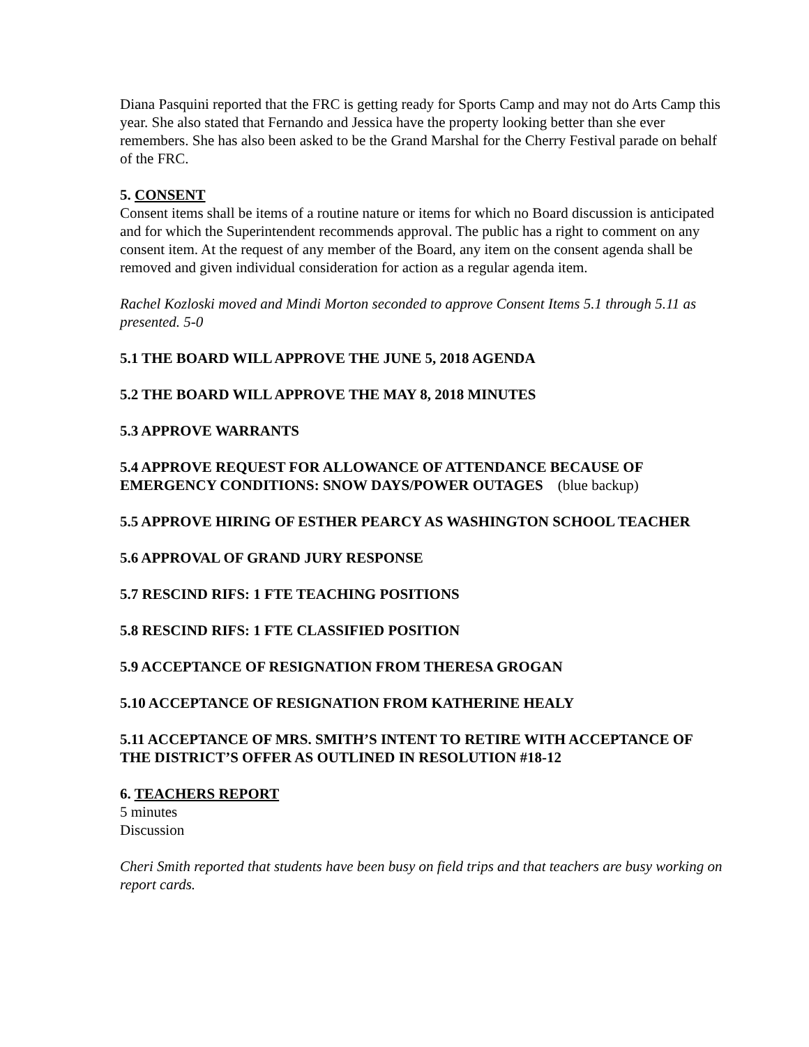Diana Pasquini reported that the FRC is getting ready for Sports Camp and may not do Arts Camp this year. She also stated that Fernando and Jessica have the property looking better than she ever remembers. She has also been asked to be the Grand Marshal for the Cherry Festival parade on behalf of the FRC.
5. CONSENT
Consent items shall be items of a routine nature or items for which no Board discussion is anticipated and for which the Superintendent recommends approval. The public has a right to comment on any consent item. At the request of any member of the Board, any item on the consent agenda shall be removed and given individual consideration for action as a regular agenda item.
Rachel Kozloski moved and Mindi Morton seconded to approve Consent Items 5.1 through 5.11 as presented. 5-0
5.1 THE BOARD WILL APPROVE THE JUNE 5, 2018 AGENDA
5.2 THE BOARD WILL APPROVE THE MAY 8, 2018 MINUTES
5.3 APPROVE WARRANTS
5.4 APPROVE REQUEST FOR ALLOWANCE OF ATTENDANCE BECAUSE OF EMERGENCY CONDITIONS: SNOW DAYS/POWER OUTAGES (blue backup)
5.5 APPROVE HIRING OF ESTHER PEARCY AS WASHINGTON SCHOOL TEACHER
5.6 APPROVAL OF GRAND JURY RESPONSE
5.7 RESCIND RIFS: 1 FTE TEACHING POSITIONS
5.8 RESCIND RIFS: 1 FTE CLASSIFIED POSITION
5.9 ACCEPTANCE OF RESIGNATION FROM THERESA GROGAN
5.10 ACCEPTANCE OF RESIGNATION FROM KATHERINE HEALY
5.11 ACCEPTANCE OF MRS. SMITH’S INTENT TO RETIRE WITH ACCEPTANCE OF THE DISTRICT’S OFFER AS OUTLINED IN RESOLUTION #18-12
6. TEACHERS REPORT
5 minutes
Discussion
Cheri Smith reported that students have been busy on field trips and that teachers are busy working on report cards.